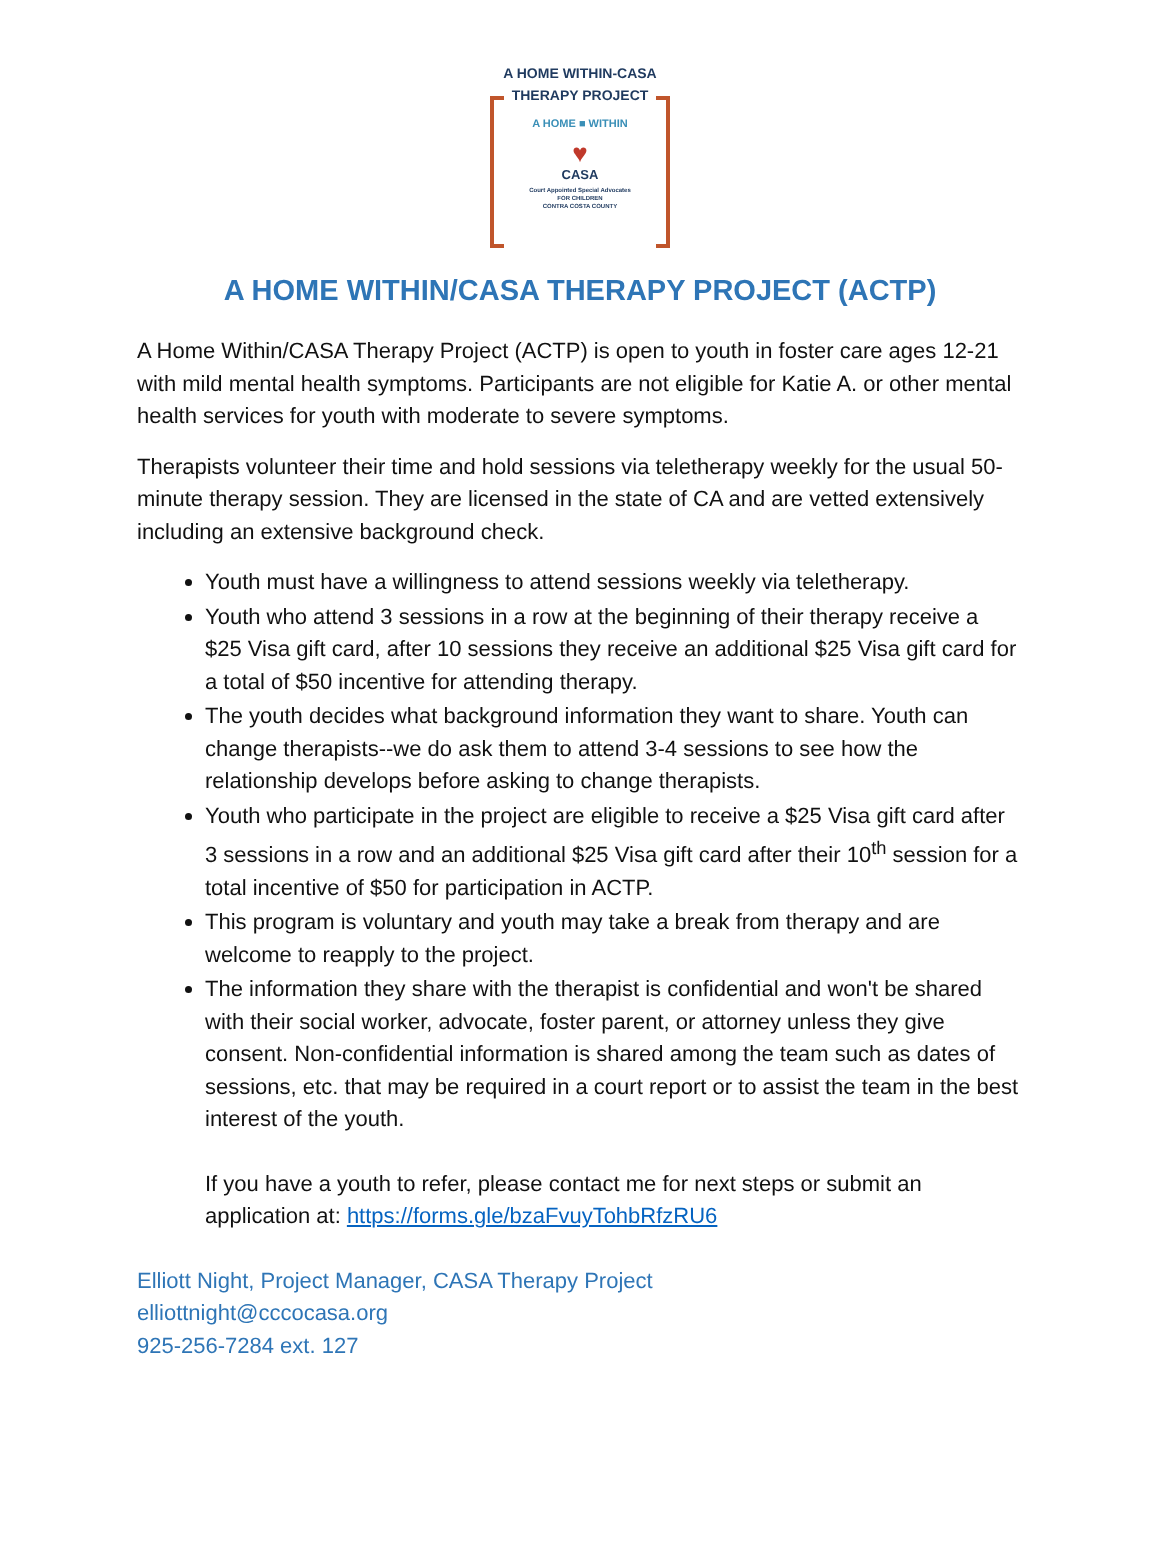A HOME WITHIN-CASA
THERAPY PROJECT
A HOME ■ WITHIN
♥
CASA
Court Appointed Special Advocates
FOR CHILDREN
CONTRA COSTA COUNTY
A HOME WITHIN/CASA THERAPY PROJECT (ACTP)
A Home Within/CASA Therapy Project (ACTP) is open to youth in foster care ages 12-21 with mild mental health symptoms. Participants are not eligible for Katie A. or other mental health services for youth with moderate to severe symptoms.
Therapists volunteer their time and hold sessions via teletherapy weekly for the usual 50-minute therapy session. They are licensed in the state of CA and are vetted extensively including an extensive background check.
Youth must have a willingness to attend sessions weekly via teletherapy.
Youth who attend 3 sessions in a row at the beginning of their therapy receive a $25 Visa gift card, after 10 sessions they receive an additional $25 Visa gift card for a total of $50 incentive for attending therapy.
The youth decides what background information they want to share. Youth can change therapists--we do ask them to attend 3-4 sessions to see how the relationship develops before asking to change therapists.
Youth who participate in the project are eligible to receive a $25 Visa gift card after 3 sessions in a row and an additional $25 Visa gift card after their 10<sup>th</sup> session for a total incentive of $50 for participation in ACTP.
This program is voluntary and youth may take a break from therapy and are welcome to reapply to the project.
The information they share with the therapist is confidential and won't be shared with their social worker, advocate, foster parent, or attorney unless they give consent. Non-confidential information is shared among the team such as dates of sessions, etc. that may be required in a court report or to assist the team in the best interest of the youth.
If you have a youth to refer, please contact me for next steps or submit an application at: https://forms.gle/bzaFvuyTohbRfzRU6
Elliott Night, Project Manager, CASA Therapy Project
elliottnight@cccocasa.org
925-256-7284 ext. 127